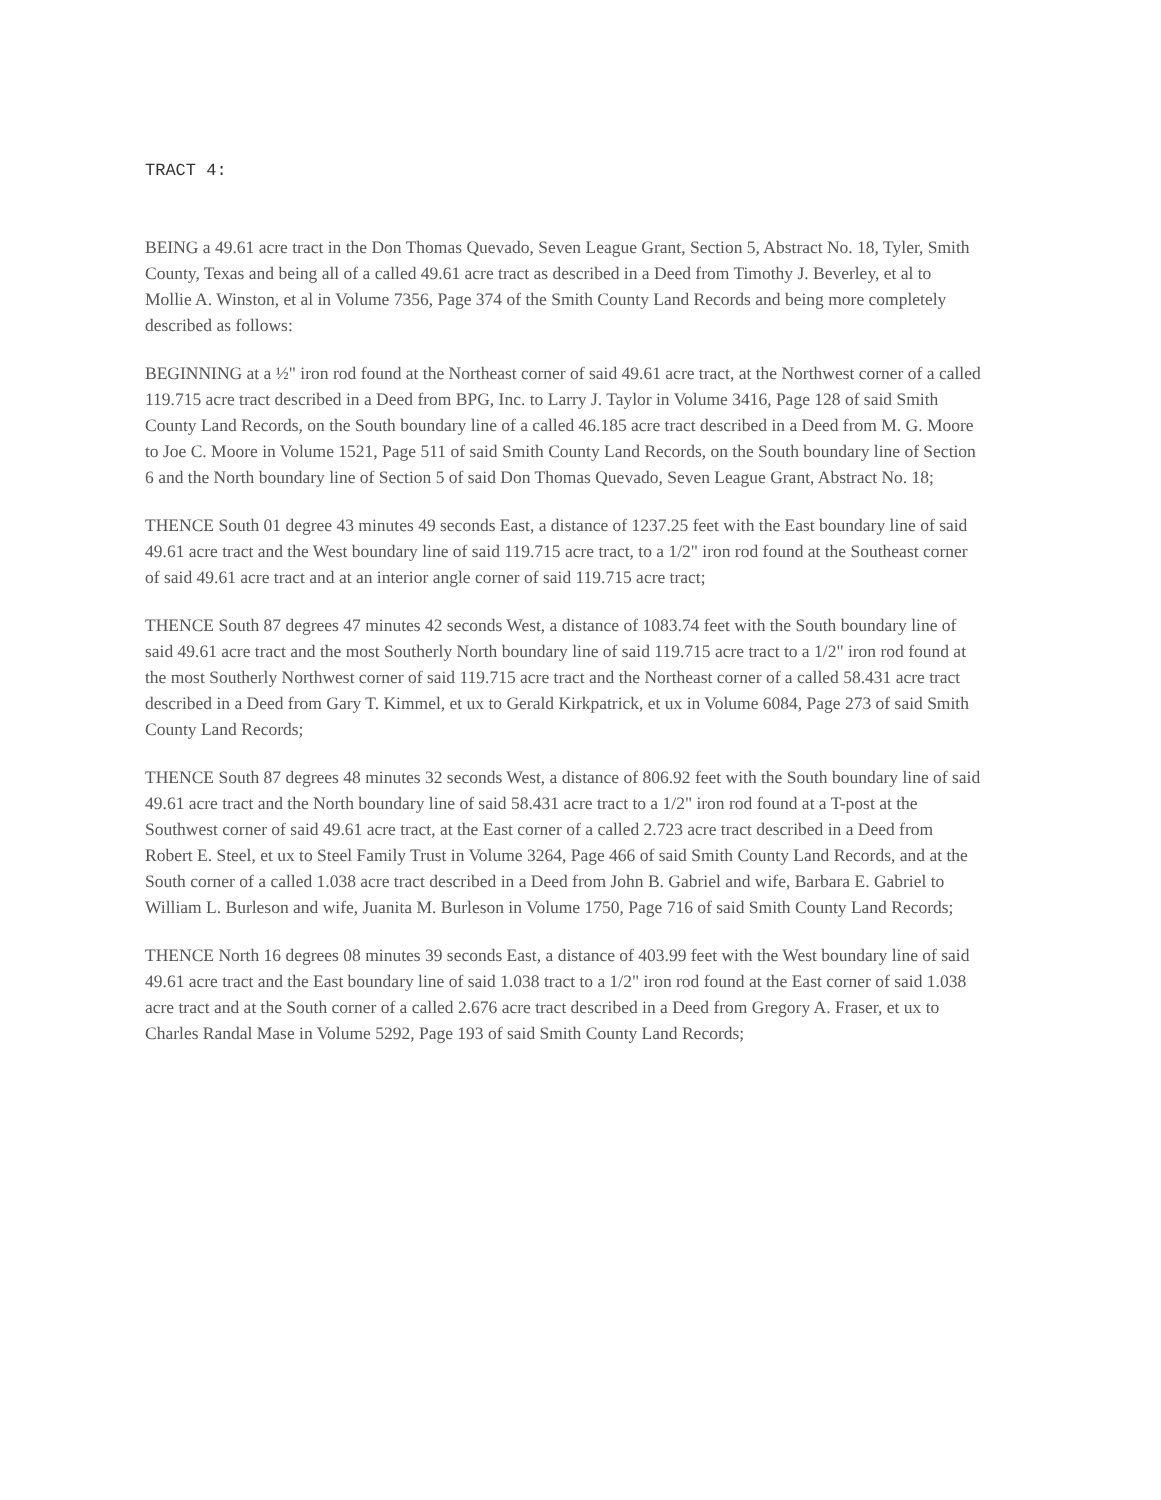TRACT 4:
BEING a 49.61 acre tract in the Don Thomas Quevado, Seven League Grant, Section 5, Abstract No. 18, Tyler, Smith County, Texas and being all of a called 49.61 acre tract as described in a Deed from Timothy J. Beverley, et al to Mollie A. Winston, et al in Volume 7356, Page 374 of the Smith County Land Records and being more completely described as follows:
BEGINNING at a ½" iron rod found at the Northeast corner of said 49.61 acre tract, at the Northwest corner of a called 119.715 acre tract described in a Deed from BPG, Inc. to Larry J. Taylor in Volume 3416, Page 128 of said Smith County Land Records, on the South boundary line of a called 46.185 acre tract described in a Deed from M. G. Moore to Joe C. Moore in Volume 1521, Page 511 of said Smith County Land Records, on the South boundary line of Section 6 and the North boundary line of Section 5 of said Don Thomas Quevado, Seven League Grant, Abstract No. 18;
THENCE South 01 degree 43 minutes 49 seconds East, a distance of 1237.25 feet with the East boundary line of said 49.61 acre tract and the West boundary line of said 119.715 acre tract, to a 1/2" iron rod found at the Southeast corner of said 49.61 acre tract and at an interior angle corner of said 119.715 acre tract;
THENCE South 87 degrees 47 minutes 42 seconds West, a distance of 1083.74 feet with the South boundary line of said 49.61 acre tract and the most Southerly North boundary line of said 119.715 acre tract to a 1/2" iron rod found at the most Southerly Northwest corner of said 119.715 acre tract and the Northeast corner of a called 58.431 acre tract described in a Deed from Gary T. Kimmel, et ux to Gerald Kirkpatrick, et ux in Volume 6084, Page 273 of said Smith County Land Records;
THENCE South 87 degrees 48 minutes 32 seconds West, a distance of 806.92 feet with the South boundary line of said 49.61 acre tract and the North boundary line of said 58.431 acre tract to a 1/2" iron rod found at a T-post at the Southwest corner of said 49.61 acre tract, at the East corner of a called 2.723 acre tract described in a Deed from Robert E. Steel, et ux to Steel Family Trust in Volume 3264, Page 466 of said Smith County Land Records, and at the South corner of a called 1.038 acre tract described in a Deed from John B. Gabriel and wife, Barbara E. Gabriel to William L. Burleson and wife, Juanita M. Burleson in Volume 1750, Page 716 of said Smith County Land Records;
THENCE North 16 degrees 08 minutes 39 seconds East, a distance of 403.99 feet with the West boundary line of said 49.61 acre tract and the East boundary line of said 1.038 tract to a 1/2" iron rod found at the East corner of said 1.038 acre tract and at the South corner of a called 2.676 acre tract described in a Deed from Gregory A. Fraser, et ux to Charles Randal Mase in Volume 5292, Page 193 of said Smith County Land Records;